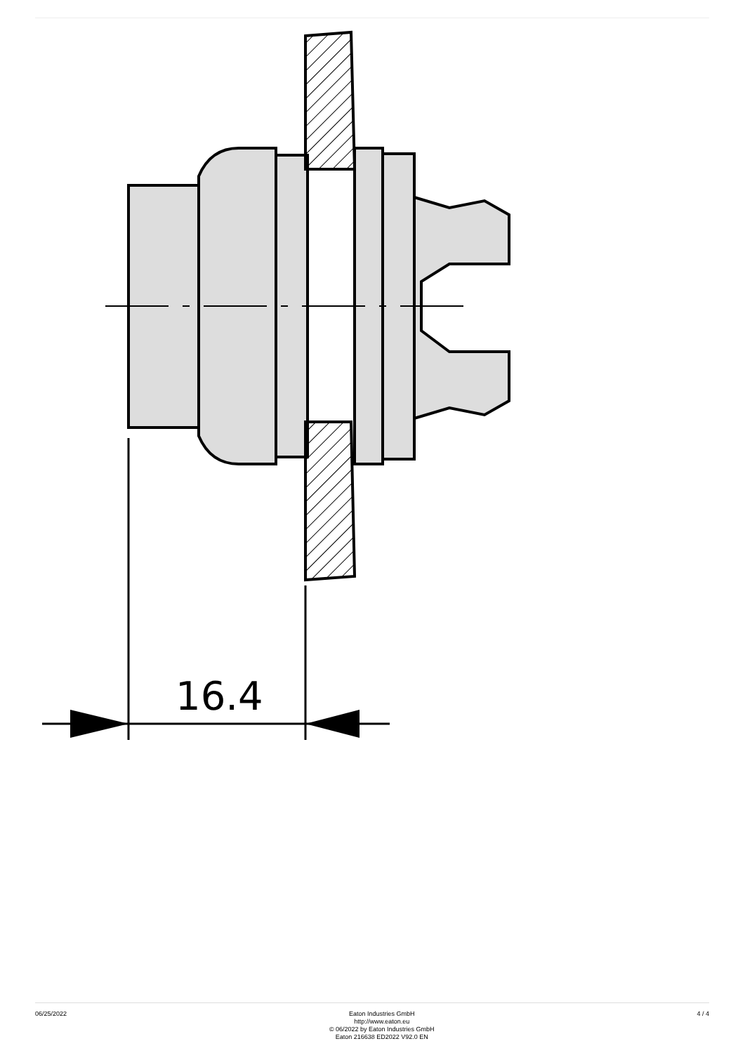16.4
06/25/2022
Eaton Industries GmbH
http://www.eaton.eu
© 06/2022 by Eaton Industries GmbH
Eaton 216638 ED2022 V92.0 EN
4 / 4